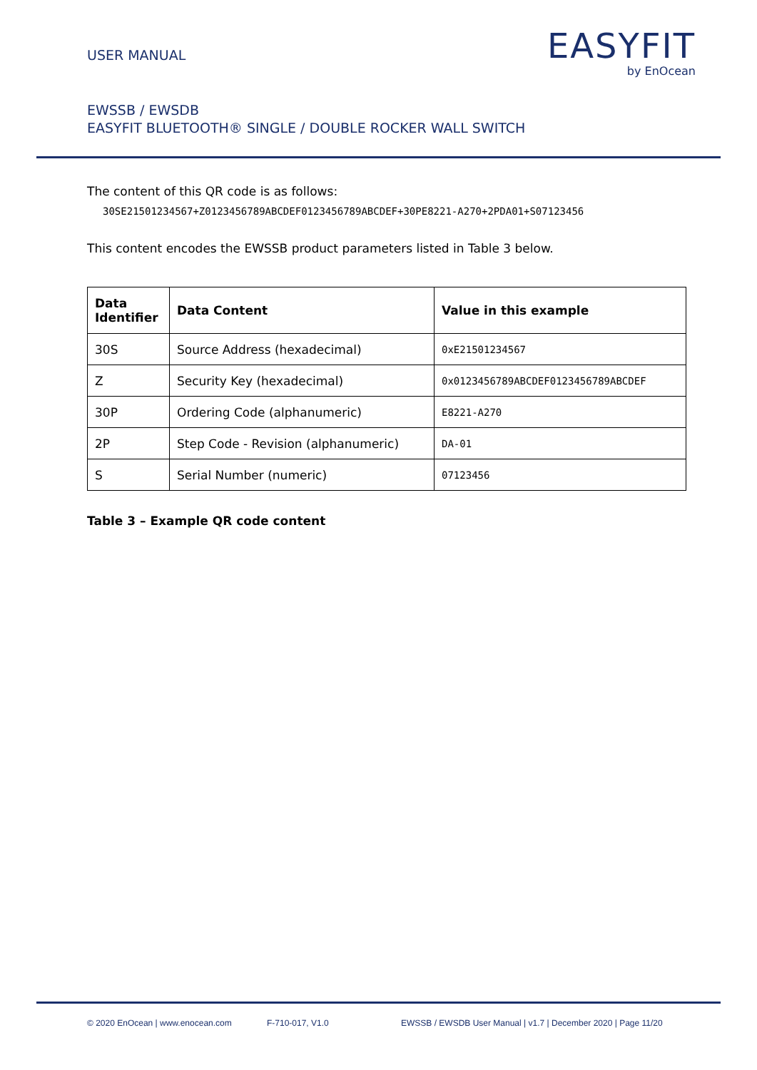USER MANUAL
EASYFIT
by EnOcean
EWSSB / EWSDB
EASYFIT BLUETOOTH® SINGLE / DOUBLE ROCKER WALL SWITCH
The content of this QR code is as follows:
30SE21501234567+Z0123456789ABCDEF0123456789ABCDEF+30PE8221-A270+2PDA01+S07123456
This content encodes the EWSSB product parameters listed in Table 3 below.
| Data Identifier | Data Content | Value in this example |
| --- | --- | --- |
| 30S | Source Address (hexadecimal) | 0xE21501234567 |
| Z | Security Key (hexadecimal) | 0x0123456789ABCDEF0123456789ABCDEF |
| 30P | Ordering Code (alphanumeric) | E8221-A270 |
| 2P | Step Code - Revision (alphanumeric) | DA-01 |
| S | Serial Number (numeric) | 07123456 |
Table 3 – Example QR code content
© 2020 EnOcean | www.enocean.com F-710-017, V1.0 EWSSB / EWSDB User Manual | v1.7 | December 2020 | Page 11/20